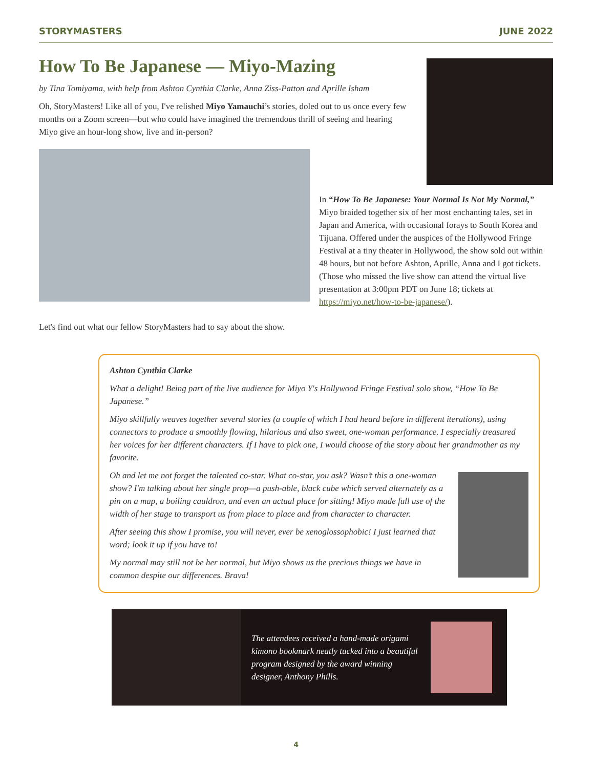STORYMASTERS JUNE 2022
How To Be Japanese — Miyo-Mazing
by Tina Tomiyama, with help from Ashton Cynthia Clarke, Anna Ziss-Patton and Aprille Isham
Oh, StoryMasters! Like all of you, I've relished Miyo Yamauchi’s stories, doled out to us once every few months on a Zoom screen—but who could have imagined the tremendous thrill of seeing and hearing Miyo give an hour-long show, live and in-person?
In “How To Be Japanese: Your Normal Is Not My Normal,” Miyo braided together six of her most enchanting tales, set in Japan and America, with occasional forays to South Korea and Tijuana. Offered under the auspices of the Hollywood Fringe Festival at a tiny theater in Hollywood, the show sold out within 48 hours, but not before Ashton, Aprille, Anna and I got tickets. (Those who missed the live show can attend the virtual live presentation at 3:00pm PDT on June 18; tickets at https://miyo.net/how-to-be-japanese/).
Let's find out what our fellow StoryMasters had to say about the show.
Ashton Cynthia Clarke
What a delight! Being part of the live audience for Miyo Y's Hollywood Fringe Festival solo show, “How To Be Japanese.”
Miyo skillfully weaves together several stories (a couple of which I had heard before in different iterations), using connectors to produce a smoothly flowing, hilarious and also sweet, one-woman performance. I especially treasured her voices for her different characters. If I have to pick one, I would choose of the story about her grandmother as my favorite.
Oh and let me not forget the talented co-star. What co-star, you ask? Wasn’t this a one-woman show? I'm talking about her single prop—a push-able, black cube which served alternately as a pin on a map, a boiling cauldron, and even an actual place for sitting! Miyo made full use of the width of her stage to transport us from place to place and from character to character.
After seeing this show I promise, you will never, ever be xenoglossophobic! I just learned that word; look it up if you have to!
My normal may still not be her normal, but Miyo shows us the precious things we have in common despite our differences. Brava!
The attendees received a hand-made origami kimono bookmark neatly tucked into a beautiful program designed by the award winning designer, Anthony Phills.
4